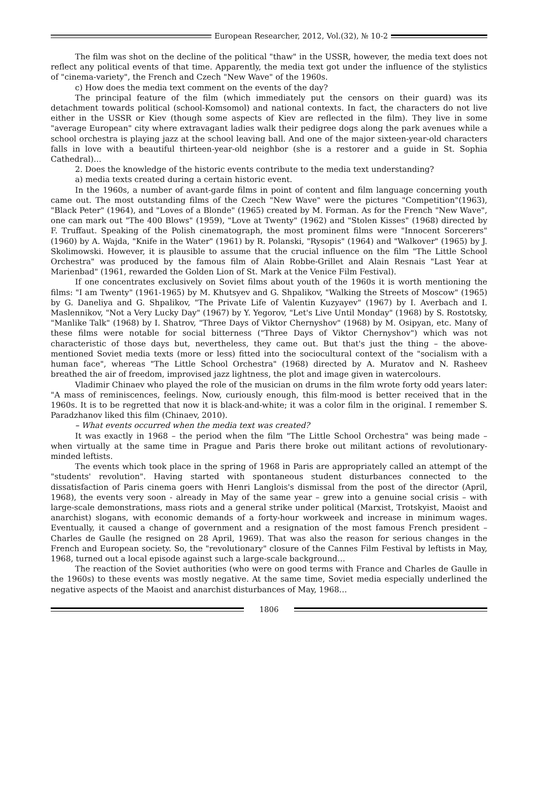European Researcher, 2012, Vol.(32), № 10-2
The film was shot on the decline of the political "thaw" in the USSR, however, the media text does not reflect any political events of that time. Apparently, the media text got under the influence of the stylistics of "cinema-variety", the French and Czech "New Wave" of the 1960s.
c) How does the media text comment on the events of the day?
The principal feature of the film (which immediately put the censors on their guard) was its detachment towards political (school-Komsomol) and national contexts. In fact, the characters do not live either in the USSR or Kiev (though some aspects of Kiev are reflected in the film). They live in some "average European" city where extravagant ladies walk their pedigree dogs along the park avenues while a school orchestra is playing jazz at the school leaving ball. And one of the major sixteen-year-old characters falls in love with a beautiful thirteen-year-old neighbor (she is a restorer and a guide in St. Sophia Cathedral)…
2. Does the knowledge of the historic events contribute to the media text understanding?
a) media texts created during a certain historic event.
In the 1960s, a number of avant-garde films in point of content and film language concerning youth came out. The most outstanding films of the Czech "New Wave" were the pictures "Competition"(1963), "Black Peter" (1964), and "Loves of a Blonde" (1965) created by M. Forman. As for the French "New Wave", one can mark out "The 400 Blows" (1959), "Love at Twenty" (1962) and "Stolen Kisses" (1968) directed by F. Truffaut. Speaking of the Polish cinematograph, the most prominent films were "Innocent Sorcerers" (1960) by A. Wajda, "Knife in the Water" (1961) by R. Polanski, "Rysopis" (1964) and "Walkover" (1965) by J. Skolimowski. However, it is plausible to assume that the crucial influence on the film "The Little School Orchestra" was produced by the famous film of Alain Robbe-Grillet and Alain Resnais "Last Year at Marienbad" (1961, rewarded the Golden Lion of St. Mark at the Venice Film Festival).
If one concentrates exclusively on Soviet films about youth of the 1960s it is worth mentioning the films: "I am Twenty" (1961-1965) by M. Khutsyev and G. Shpalikov, "Walking the Streets of Moscow" (1965) by G. Daneliya and G. Shpalikov, "The Private Life of Valentin Kuzyayev" (1967) by I. Averbach and I. Maslennikov, "Not a Very Lucky Day" (1967) by Y. Yegorov, "Let's Live Until Monday" (1968) by S. Rostotsky, "Manlike Talk" (1968) by I. Shatrov, "Three Days of Viktor Chernyshov" (1968) by M. Osipyan, etc. Many of these films were notable for social bitterness ("Three Days of Viktor Chernyshov") which was not characteristic of those days but, nevertheless, they came out. But that's just the thing – the above-mentioned Soviet media texts (more or less) fitted into the sociocultural context of the "socialism with a human face", whereas "The Little School Orchestra" (1968) directed by A. Muratov and N. Rasheev breathed the air of freedom, improvised jazz lightness, the plot and image given in watercolours.
Vladimir Chinaev who played the role of the musician on drums in the film wrote forty odd years later: "A mass of reminiscences, feelings. Now, curiously enough, this film-mood is better received that in the 1960s. It is to be regretted that now it is black-and-white; it was a color film in the original. I remember S. Paradzhanov liked this film (Chinaev, 2010).
– What events occurred when the media text was created?
It was exactly in 1968 – the period when the film "The Little School Orchestra" was being made – when virtually at the same time in Prague and Paris there broke out militant actions of revolutionary-minded leftists.
The events which took place in the spring of 1968 in Paris are appropriately called an attempt of the "students' revolution". Having started with spontaneous student disturbances connected to the dissatisfaction of Paris cinema goers with Henri Langlois's dismissal from the post of the director (April, 1968), the events very soon - already in May of the same year – grew into a genuine social crisis – with large-scale demonstrations, mass riots and a general strike under political (Marxist, Trotskyist, Maoist and anarchist) slogans, with economic demands of a forty-hour workweek and increase in minimum wages. Eventually, it caused a change of government and a resignation of the most famous French president – Charles de Gaulle (he resigned on 28 April, 1969). That was also the reason for serious changes in the French and European society. So, the "revolutionary" closure of the Cannes Film Festival by leftists in May, 1968, turned out a local episode against such a large-scale background…
The reaction of the Soviet authorities (who were on good terms with France and Charles de Gaulle in the 1960s) to these events was mostly negative. At the same time, Soviet media especially underlined the negative aspects of the Maoist and anarchist disturbances of May, 1968…
1806